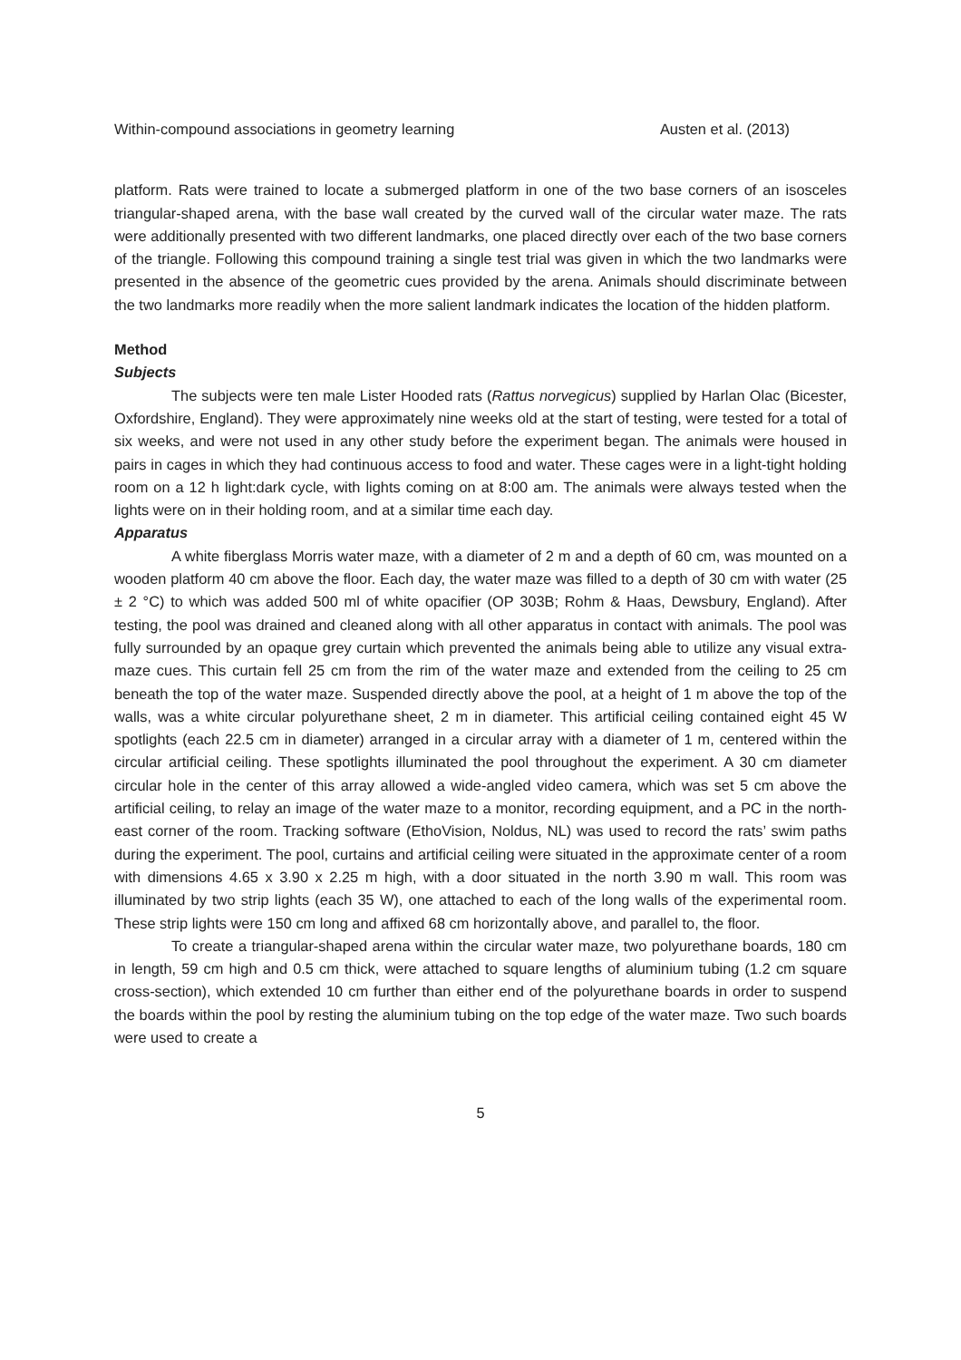Within-compound associations in geometry learning Austen et al. (2013)
platform. Rats were trained to locate a submerged platform in one of the two base corners of an isosceles triangular-shaped arena, with the base wall created by the curved wall of the circular water maze. The rats were additionally presented with two different landmarks, one placed directly over each of the two base corners of the triangle. Following this compound training a single test trial was given in which the two landmarks were presented in the absence of the geometric cues provided by the arena. Animals should discriminate between the two landmarks more readily when the more salient landmark indicates the location of the hidden platform.
Method
Subjects
The subjects were ten male Lister Hooded rats (Rattus norvegicus) supplied by Harlan Olac (Bicester, Oxfordshire, England). They were approximately nine weeks old at the start of testing, were tested for a total of six weeks, and were not used in any other study before the experiment began. The animals were housed in pairs in cages in which they had continuous access to food and water. These cages were in a light-tight holding room on a 12 h light:dark cycle, with lights coming on at 8:00 am. The animals were always tested when the lights were on in their holding room, and at a similar time each day.
Apparatus
A white fiberglass Morris water maze, with a diameter of 2 m and a depth of 60 cm, was mounted on a wooden platform 40 cm above the floor. Each day, the water maze was filled to a depth of 30 cm with water (25 ± 2 °C) to which was added 500 ml of white opacifier (OP 303B; Rohm & Haas, Dewsbury, England). After testing, the pool was drained and cleaned along with all other apparatus in contact with animals. The pool was fully surrounded by an opaque grey curtain which prevented the animals being able to utilize any visual extra-maze cues. This curtain fell 25 cm from the rim of the water maze and extended from the ceiling to 25 cm beneath the top of the water maze. Suspended directly above the pool, at a height of 1 m above the top of the walls, was a white circular polyurethane sheet, 2 m in diameter. This artificial ceiling contained eight 45 W spotlights (each 22.5 cm in diameter) arranged in a circular array with a diameter of 1 m, centered within the circular artificial ceiling. These spotlights illuminated the pool throughout the experiment. A 30 cm diameter circular hole in the center of this array allowed a wide-angled video camera, which was set 5 cm above the artificial ceiling, to relay an image of the water maze to a monitor, recording equipment, and a PC in the north-east corner of the room. Tracking software (EthoVision, Noldus, NL) was used to record the rats’ swim paths during the experiment. The pool, curtains and artificial ceiling were situated in the approximate center of a room with dimensions 4.65 x 3.90 x 2.25 m high, with a door situated in the north 3.90 m wall. This room was illuminated by two strip lights (each 35 W), one attached to each of the long walls of the experimental room. These strip lights were 150 cm long and affixed 68 cm horizontally above, and parallel to, the floor.
To create a triangular-shaped arena within the circular water maze, two polyurethane boards, 180 cm in length, 59 cm high and 0.5 cm thick, were attached to square lengths of aluminium tubing (1.2 cm square cross-section), which extended 10 cm further than either end of the polyurethane boards in order to suspend the boards within the pool by resting the aluminium tubing on the top edge of the water maze. Two such boards were used to create a
5